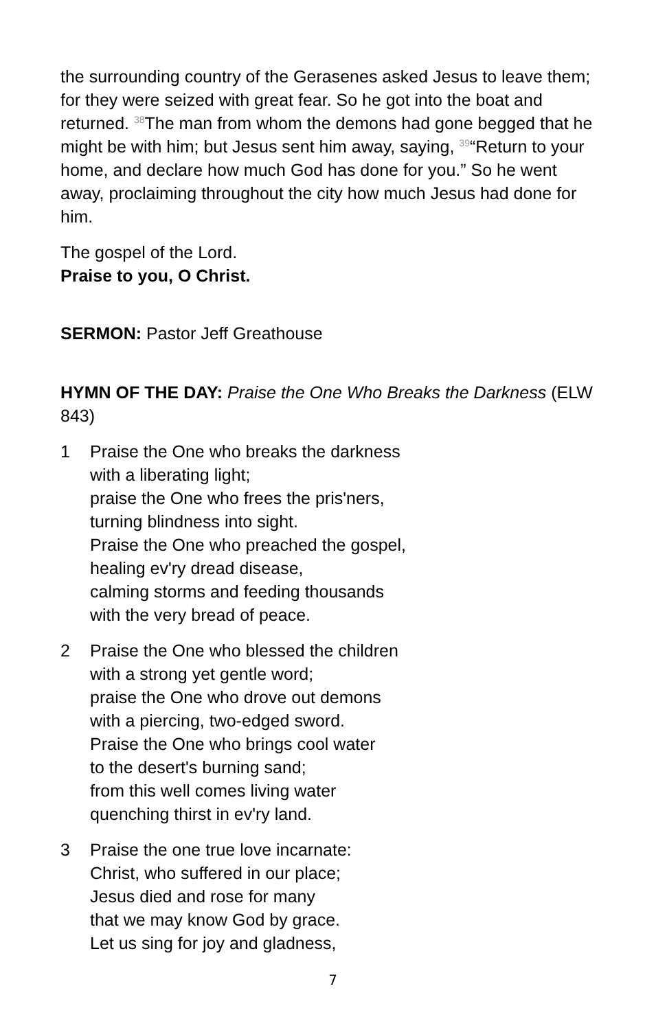the surrounding country of the Gerasenes asked Jesus to leave them; for they were seized with great fear. So he got into the boat and returned. <sup>38</sup>The man from whom the demons had gone begged that he might be with him; but Jesus sent him away, saying, <sup>39</sup>“Return to your home, and declare how much God has done for you.” So he went away, proclaiming throughout the city how much Jesus had done for him.
The gospel of the Lord.
Praise to you, O Christ.
SERMON: Pastor Jeff Greathouse
HYMN OF THE DAY: Praise the One Who Breaks the Darkness (ELW 843)
1 Praise the One who breaks the darkness
with a liberating light;
praise the One who frees the pris'ners,
turning blindness into sight.
Praise the One who preached the gospel,
healing ev'ry dread disease,
calming storms and feeding thousands
with the very bread of peace.
2 Praise the One who blessed the children
with a strong yet gentle word;
praise the One who drove out demons
with a piercing, two-edged sword.
Praise the One who brings cool water
to the desert's burning sand;
from this well comes living water
quenching thirst in ev'ry land.
3 Praise the one true love incarnate:
Christ, who suffered in our place;
Jesus died and rose for many
that we may know God by grace.
Let us sing for joy and gladness,
7